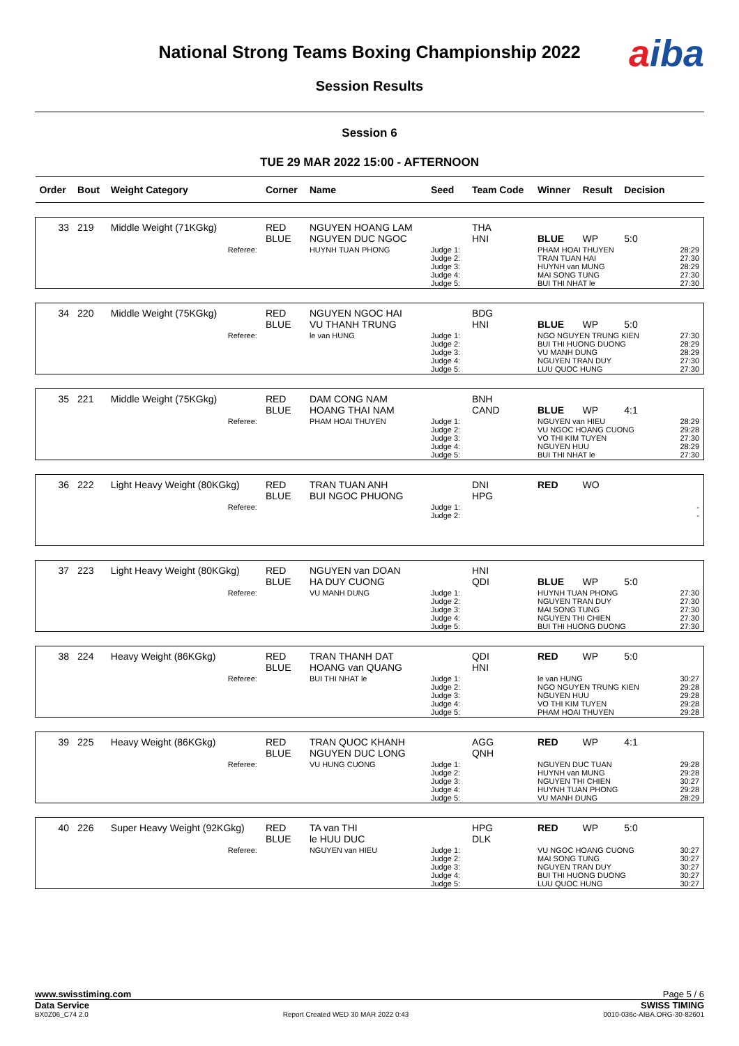National Strong Teams Boxing Championship 2022
Session Results
aiba
Session 6
TUE 29 MAR 2022 15:00 - AFTERNOON
| Order | Bout | Weight Category | Corner | Name | Seed | Team Code | Winner | Result | Decision | |
| --- | --- | --- | --- | --- | --- | --- | --- | --- | --- | --- |
| 33 | 219 | Middle Weight (71KGkg) | RED BLUE | NGUYEN HOANG LAM NGUYEN DUC NGOC | | THA HNI | BLUE | WP | 5:0 | |
| | | Referee: | | HUYNH TUAN PHONG | Judge 1: Judge 2: Judge 3: Judge 4: Judge 5: | | PHAM HOAI THUYEN TRAN TUAN HAI HUYNH van MUNG MAI SONG TUNG BUI THI NHAT le | | | 28:29 27:30 28:29 27:30 27:30 |
| 34 | 220 | Middle Weight (75KGkg) | RED BLUE | NGUYEN NGOC HAI VU THANH TRUNG | | BDG HNI | BLUE | WP | 5:0 | |
| | | Referee: | | le van HUNG | Judge 1: Judge 2: Judge 3: Judge 4: Judge 5: | | NGO NGUYEN TRUNG KIEN BUI THI HUONG DUONG VU MANH DUNG NGUYEN TRAN DUY LUU QUOC HUNG | | | 27:30 28:29 28:29 27:30 27:30 |
| 35 | 221 | Middle Weight (75KGkg) | RED BLUE | DAM CONG NAM HOANG THAI NAM | | BNH CAND | BLUE | WP | 4:1 | |
| | | Referee: | | PHAM HOAI THUYEN | Judge 1: Judge 2: Judge 3: Judge 4: Judge 5: | | NGUYEN van HIEU VU NGOC HOANG CUONG VO THI KIM TUYEN NGUYEN HUU BUI THI NHAT le | | | 28:29 29:28 27:30 28:29 27:30 |
| 36 | 222 | Light Heavy Weight (80KGkg) | RED BLUE | TRAN TUAN ANH BUI NGOC PHUONG | | DNI HPG | RED | WO | | |
| | | Referee: | | | Judge 1: Judge 2: | | | | | - - |
| 37 | 223 | Light Heavy Weight (80KGkg) | RED BLUE | NGUYEN van DOAN HA DUY CUONG | | HNI QDI | BLUE | WP | 5:0 | |
| | | Referee: | | VU MANH DUNG | Judge 1: Judge 2: Judge 3: Judge 4: Judge 5: | | HUYNH TUAN PHONG NGUYEN TRAN DUY MAI SONG TUNG NGUYEN THI CHIEN BUI THI HUONG DUONG | | | 27:30 27:30 27:30 27:30 27:30 |
| 38 | 224 | Heavy Weight (86KGkg) | RED BLUE | TRAN THANH DAT HOANG van QUANG | | QDI HNI | RED | WP | 5:0 | |
| | | Referee: | | BUI THI NHAT le | Judge 1: Judge 2: Judge 3: Judge 4: Judge 5: | | le van HUNG NGO NGUYEN TRUNG KIEN NGUYEN HUU VO THI KIM TUYEN PHAM HOAI THUYEN | | | 30:27 29:28 29:28 29:28 29:28 |
| 39 | 225 | Heavy Weight (86KGkg) | RED BLUE | TRAN QUOC KHANH NGUYEN DUC LONG | | AGG QNH | RED | WP | 4:1 | |
| | | Referee: | | VU HUNG CUONG | Judge 1: Judge 2: Judge 3: Judge 4: Judge 5: | | NGUYEN DUC TUAN HUYNH van MUNG NGUYEN THI CHIEN HUYNH TUAN PHONG VU MANH DUNG | | | 29:28 29:28 30:27 29:28 28:29 |
| 40 | 226 | Super Heavy Weight (92KGkg) | RED BLUE | TA van THI le HUU DUC | | HPG DLK | RED | WP | 5:0 | |
| | | Referee: | | NGUYEN van HIEU | Judge 1: Judge 2: Judge 3: Judge 4: Judge 5: | | VU NGOC HOANG CUONG MAI SONG TUNG NGUYEN TRAN DUY BUI THI HUONG DUONG LUU QUOC HUNG | | | 30:27 30:27 30:27 30:27 30:27 |
www.swisstiming.com Page 5 / 6
Data Service SWISS TIMING
BX0Z06_C74 2.0 Report Created WED 30 MAR 2022 0:43 0010-036c-AIBA.ORG-30-82601